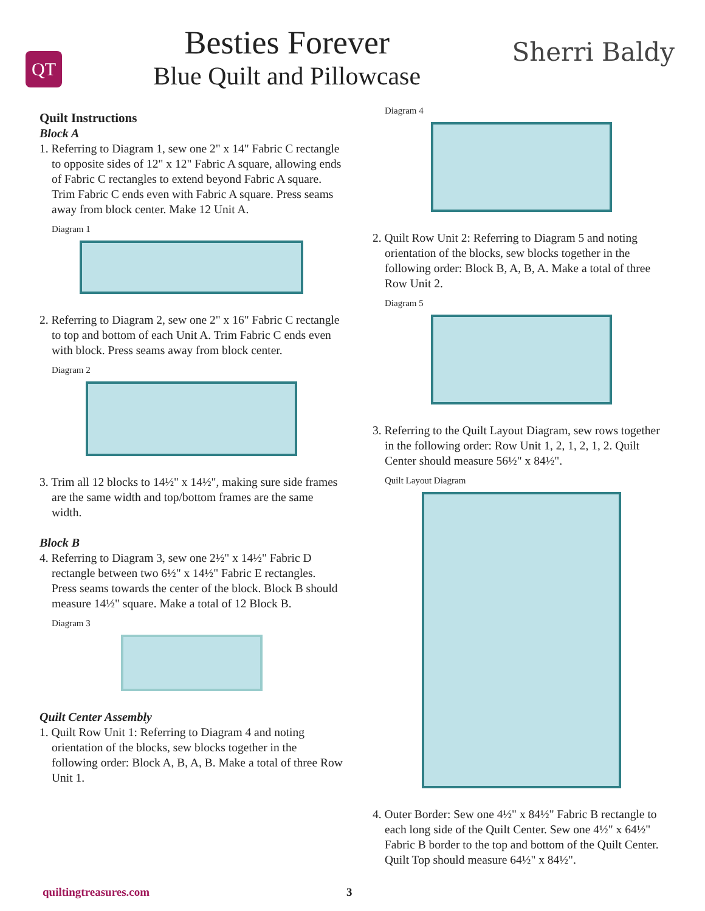QT
Besties Forever
Blue Quilt and Pillowcase
Sherri Baldy
Quilt Instructions
Block A
1. Referring to Diagram 1, sew one 2" x 14" Fabric C rectangle to opposite sides of 12" x 12" Fabric A square, allowing ends of Fabric C rectangles to extend beyond Fabric A square. Trim Fabric C ends even with Fabric A square. Press seams away from block center. Make 12 Unit A.
Diagram 1
2. Referring to Diagram 2, sew one 2" x 16" Fabric C rectangle to top and bottom of each Unit A. Trim Fabric C ends even with block. Press seams away from block center.
Diagram 2
3. Trim all 12 blocks to 14½" x 14½", making sure side frames are the same width and top/bottom frames are the same width.
Block B
4. Referring to Diagram 3, sew one 2½" x 14½" Fabric D rectangle between two 6½" x 14½" Fabric E rect­angles. Press seams towards the center of the block. Block B should measure 14½" square. Make a total of 12 Block B.
Diagram 3
Quilt Center Assembly
1. Quilt Row Unit 1: Referring to Diagram 4 and not­ing orientation of the blocks, sew blocks together in the following order: Block A, B, A, B. Make a total of three Row Unit 1.
Diagram 4
2. Quilt Row Unit 2: Referring to Diagram 5 and not­ing orientation of the blocks, sew blocks together in the following order: Block B, A, B, A. Make a total of three Row Unit 2.
Diagram 5
3. Referring to the Quilt Layout Diagram, sew rows together in the following order: Row Unit 1, 2, 1, 2, 1, 2. Quilt Center should measure 56½" x 84½".
Quilt Layout Diagram
4. Outer Border: Sew one 4½" x 84½" Fabric B rectangle to each long side of the Quilt Center. Sew one 4½" x 64½" Fabric B border to the top and bottom of the Quilt Center. Quilt Top should measure 64½" x 84½".
quiltingtreasures.com 3